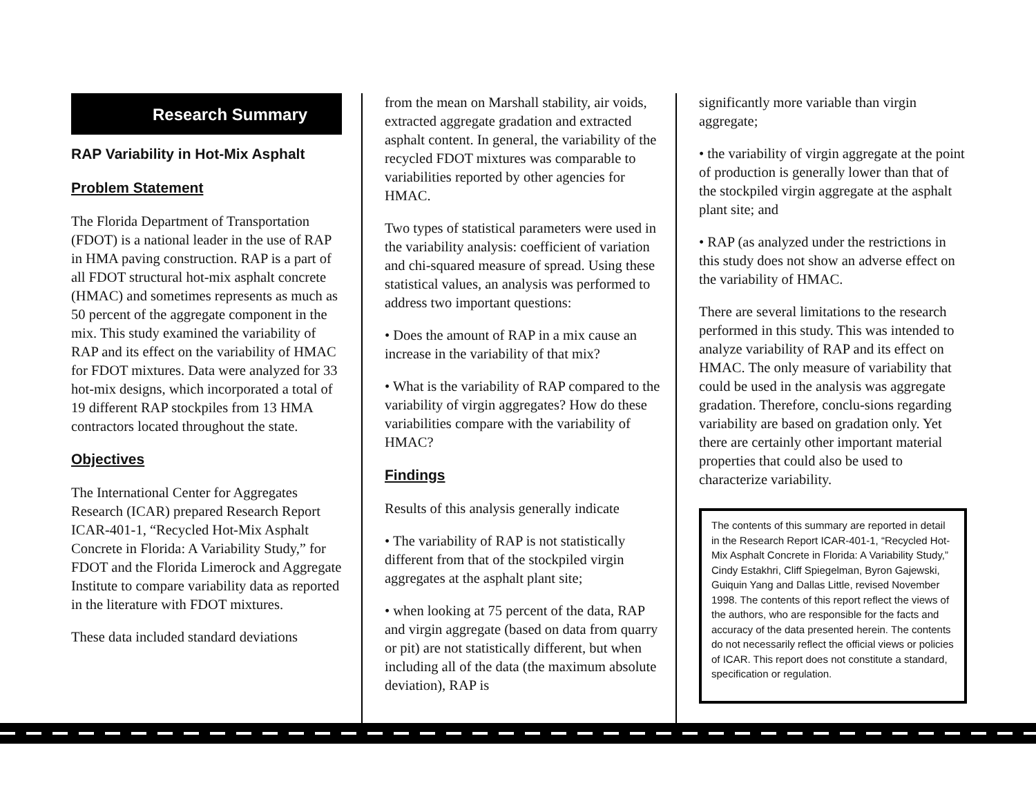Research Summary
RAP Variability in Hot-Mix Asphalt
Problem Statement
The Florida Department of Transportation (FDOT) is a national leader in the use of RAP in HMA paving construction. RAP is a part of all FDOT structural hot-mix asphalt concrete (HMAC) and sometimes represents as much as 50 percent of the aggregate component in the mix. This study examined the variability of RAP and its effect on the variability of HMAC for FDOT mixtures. Data were analyzed for 33 hot-mix designs, which incorporated a total of 19 different RAP stockpiles from 13 HMA contractors located throughout the state.
Objectives
The International Center for Aggregates Research (ICAR) prepared Research Report ICAR-401-1, “Recycled Hot-Mix Asphalt Concrete in Florida: A Variability Study,” for FDOT and the Florida Limerock and Aggregate Institute to compare variability data as reported in the literature with FDOT mixtures.
These data included standard deviations
from the mean on Marshall stability, air voids, extracted aggregate gradation and extracted asphalt content. In general, the variability of the recycled FDOT mixtures was comparable to variabilities reported by other agencies for HMAC.
Two types of statistical parameters were used in the variability analysis: coefficient of variation and chi-squared measure of spread. Using these statistical values, an analysis was performed to address two important questions:
• Does the amount of RAP in a mix cause an increase in the variability of that mix?
• What is the variability of RAP compared to the variability of virgin aggregates? How do these variabilities compare with the variability of HMAC?
Findings
Results of this analysis generally indicate
• The variability of RAP is not statistically different from that of the stockpiled virgin aggregates at the asphalt plant site;
• when looking at 75 percent of the data, RAP and virgin aggregate (based on data from quarry or pit) are not statistically different, but when including all of the data (the maximum absolute deviation), RAP is
significantly more variable than virgin aggregate;
• the variability of virgin aggregate at the point of production is generally lower than that of the stockpiled virgin aggregate at the asphalt plant site; and
• RAP (as analyzed under the restrictions in this study does not show an adverse effect on the variability of HMAC.
There are several limitations to the research performed in this study. This was intended to analyze variability of RAP and its effect on HMAC. The only measure of variability that could be used in the analysis was aggregate gradation. Therefore, conclu-sions regarding variability are based on gradation only. Yet there are certainly other important material properties that could also be used to characterize variability.
The contents of this summary are reported in detail in the Research Report ICAR-401-1, “Recycled Hot-Mix Asphalt Concrete in Florida: A Variability Study,” Cindy Estakhri, Cliff Spiegelman, Byron Gajewski, Guiquin Yang and Dallas Little, revised November 1998. The contents of this report reflect the views of the authors, who are responsible for the facts and accuracy of the data presented herein. The contents do not necessarily reflect the official views or policies of ICAR. This report does not constitute a standard, specification or regulation.